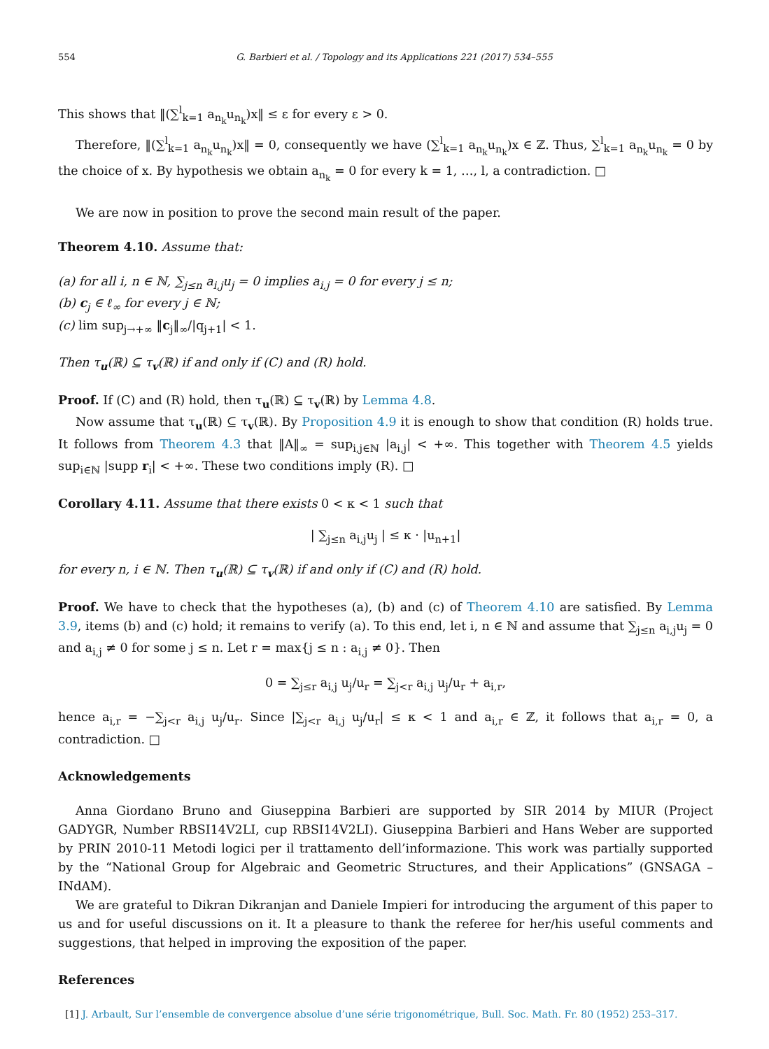554 G. Barbieri et al. / Topology and its Applications 221 (2017) 534–555
This shows that ‖(∑<sup>l</sup><sub>k=1</sub> a<sub>n<sub>k</sub></sub>u<sub>n<sub>k</sub></sub>)x‖ ≤ ε for every ε > 0.
Therefore, ‖(∑<sup>l</sup><sub>k=1</sub> a<sub>n<sub>k</sub></sub>u<sub>n<sub>k</sub></sub>)x‖ = 0, consequently we have (∑<sup>l</sup><sub>k=1</sub> a<sub>n<sub>k</sub></sub>u<sub>n<sub>k</sub></sub>)x ∈ ℤ. Thus, ∑<sup>l</sup><sub>k=1</sub> a<sub>n<sub>k</sub></sub>u<sub>n<sub>k</sub></sub> = 0 by the choice of x. By hypothesis we obtain a<sub>n<sub>k</sub></sub> = 0 for every k = 1, …, l, a contradiction. □
We are now in position to prove the second main result of the paper.
Theorem 4.10. Assume that:
(a) for all i, n ∈ ℕ, ∑<sub>j≤n</sub> a<sub>i,j</sub>u<sub>j</sub> = 0 implies a<sub>i,j</sub> = 0 for every j ≤ n;
(b) c<sub>j</sub> ∈ ℓ<sub>∞</sub> for every j ∈ ℕ;
(c) lim sup<sub>j→+∞</sub> ‖c<sub>j</sub>‖<sub>∞</sub>/|q<sub>j+1</sub>| < 1.
Then τ<sub>u</sub>(ℝ) ⊆ τ<sub>v</sub>(ℝ) if and only if (C) and (R) hold.
Proof. If (C) and (R) hold, then τ<sub>u</sub>(ℝ) ⊆ τ<sub>v</sub>(ℝ) by Lemma 4.8.
Now assume that τ<sub>u</sub>(ℝ) ⊆ τ<sub>v</sub>(ℝ). By Proposition 4.9 it is enough to show that condition (R) holds true. It follows from Theorem 4.3 that ‖A‖<sub>∞</sub> = sup<sub>i,j∈ℕ</sub> |a<sub>i,j</sub>| < +∞. This together with Theorem 4.5 yields sup<sub>i∈ℕ</sub> |supp r<sub>i</sub>| < +∞. These two conditions imply (R). □
Corollary 4.11. Assume that there exists 0 < κ < 1 such that
| ∑<sub>j≤n</sub> a<sub>i,j</sub>u<sub>j</sub> | ≤ κ · |u<sub>n+1</sub>|
for every n, i ∈ ℕ. Then τ<sub>u</sub>(ℝ) ⊆ τ<sub>v</sub>(ℝ) if and only if (C) and (R) hold.
Proof. We have to check that the hypotheses (a), (b) and (c) of Theorem 4.10 are satisfied. By Lemma 3.9, items (b) and (c) hold; it remains to verify (a). To this end, let i, n ∈ ℕ and assume that ∑<sub>j≤n</sub> a<sub>i,j</sub>u<sub>j</sub> = 0 and a<sub>i,j</sub> ≠ 0 for some j ≤ n. Let r = max{j ≤ n : a<sub>i,j</sub> ≠ 0}. Then
0 = ∑<sub>j≤r</sub> a<sub>i,j</sub> u<sub>j</sub>/u<sub>r</sub> = ∑<sub>j<r</sub> a<sub>i,j</sub> u<sub>j</sub>/u<sub>r</sub> + a<sub>i,r</sub>,
hence a<sub>i,r</sub> = −∑<sub>j<r</sub> a<sub>i,j</sub> u<sub>j</sub>/u<sub>r</sub>. Since |∑<sub>j<r</sub> a<sub>i,j</sub> u<sub>j</sub>/u<sub>r</sub>| ≤ κ < 1 and a<sub>i,r</sub> ∈ ℤ, it follows that a<sub>i,r</sub> = 0, a contradiction. □
Acknowledgements
Anna Giordano Bruno and Giuseppina Barbieri are supported by SIR 2014 by MIUR (Project GADYGR, Number RBSI14V2LI, cup RBSI14V2LI). Giuseppina Barbieri and Hans Weber are supported by PRIN 2010-11 Metodi logici per il trattamento dell’informazione. This work was partially supported by the “National Group for Algebraic and Geometric Structures, and their Applications” (GNSAGA – INdAM).
We are grateful to Dikran Dikranjan and Daniele Impieri for introducing the argument of this paper to us and for useful discussions on it. It a pleasure to thank the referee for her/his useful comments and suggestions, that helped in improving the exposition of the paper.
References
[1] J. Arbault, Sur l’ensemble de convergence absolue d’une série trigonométrique, Bull. Soc. Math. Fr. 80 (1952) 253–317.